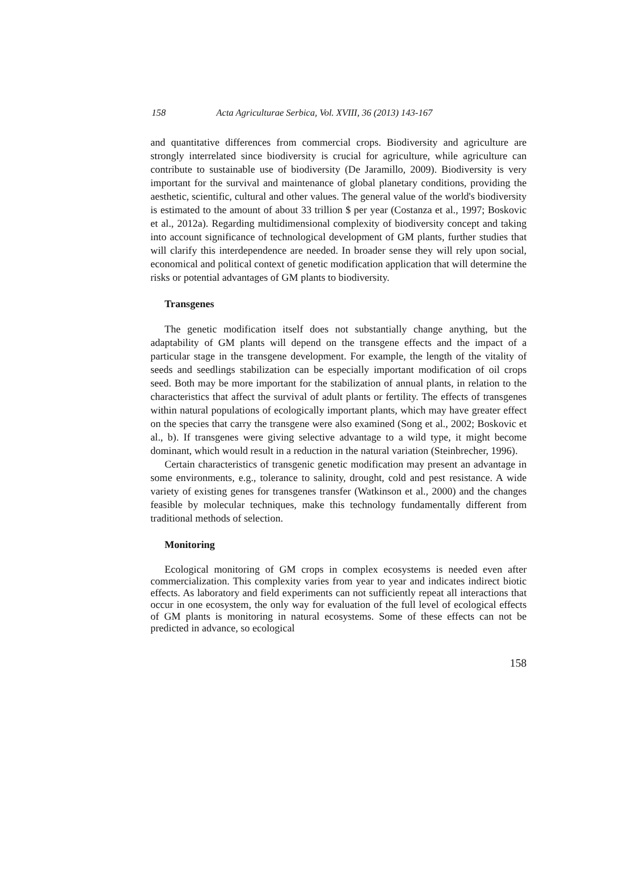158 Acta Agriculturae Serbica, Vol. XVIII, 36 (2013) 143-167
and quantitative differences from commercial crops. Biodiversity and agriculture are strongly interrelated since biodiversity is crucial for agriculture, while agriculture can contribute to sustainable use of biodiversity (De Jaramillo, 2009). Biodiversity is very important for the survival and maintenance of global planetary conditions, providing the aesthetic, scientific, cultural and other values. The general value of the world's biodiversity is estimated to the amount of about 33 trillion $ per year (Costanza et al., 1997; Boskovic et al., 2012a). Regarding multidimensional complexity of biodiversity concept and taking into account significance of technological development of GM plants, further studies that will clarify this interdependence are needed. In broader sense they will rely upon social, economical and political context of genetic modification application that will determine the risks or potential advantages of GM plants to biodiversity.
Transgenes
The genetic modification itself does not substantially change anything, but the adaptability of GM plants will depend on the transgene effects and the impact of a particular stage in the transgene development. For example, the length of the vitality of seeds and seedlings stabilization can be especially important modification of oil crops seed. Both may be more important for the stabilization of annual plants, in relation to the characteristics that affect the survival of adult plants or fertility. The effects of transgenes within natural populations of ecologically important plants, which may have greater effect on the species that carry the transgene were also examined (Song et al., 2002; Boskovic et al., b). If transgenes were giving selective advantage to a wild type, it might become dominant, which would result in a reduction in the natural variation (Steinbrecher, 1996).
Certain characteristics of transgenic genetic modification may present an advantage in some environments, e.g., tolerance to salinity, drought, cold and pest resistance. A wide variety of existing genes for transgenes transfer (Watkinson et al., 2000) and the changes feasible by molecular techniques, make this technology fundamentally different from traditional methods of selection.
Monitoring
Ecological monitoring of GM crops in complex ecosystems is needed even after commercialization. This complexity varies from year to year and indicates indirect biotic effects. As laboratory and field experiments can not sufficiently repeat all interactions that occur in one ecosystem, the only way for evaluation of the full level of ecological effects of GM plants is monitoring in natural ecosystems. Some of these effects can not be predicted in advance, so ecological
158